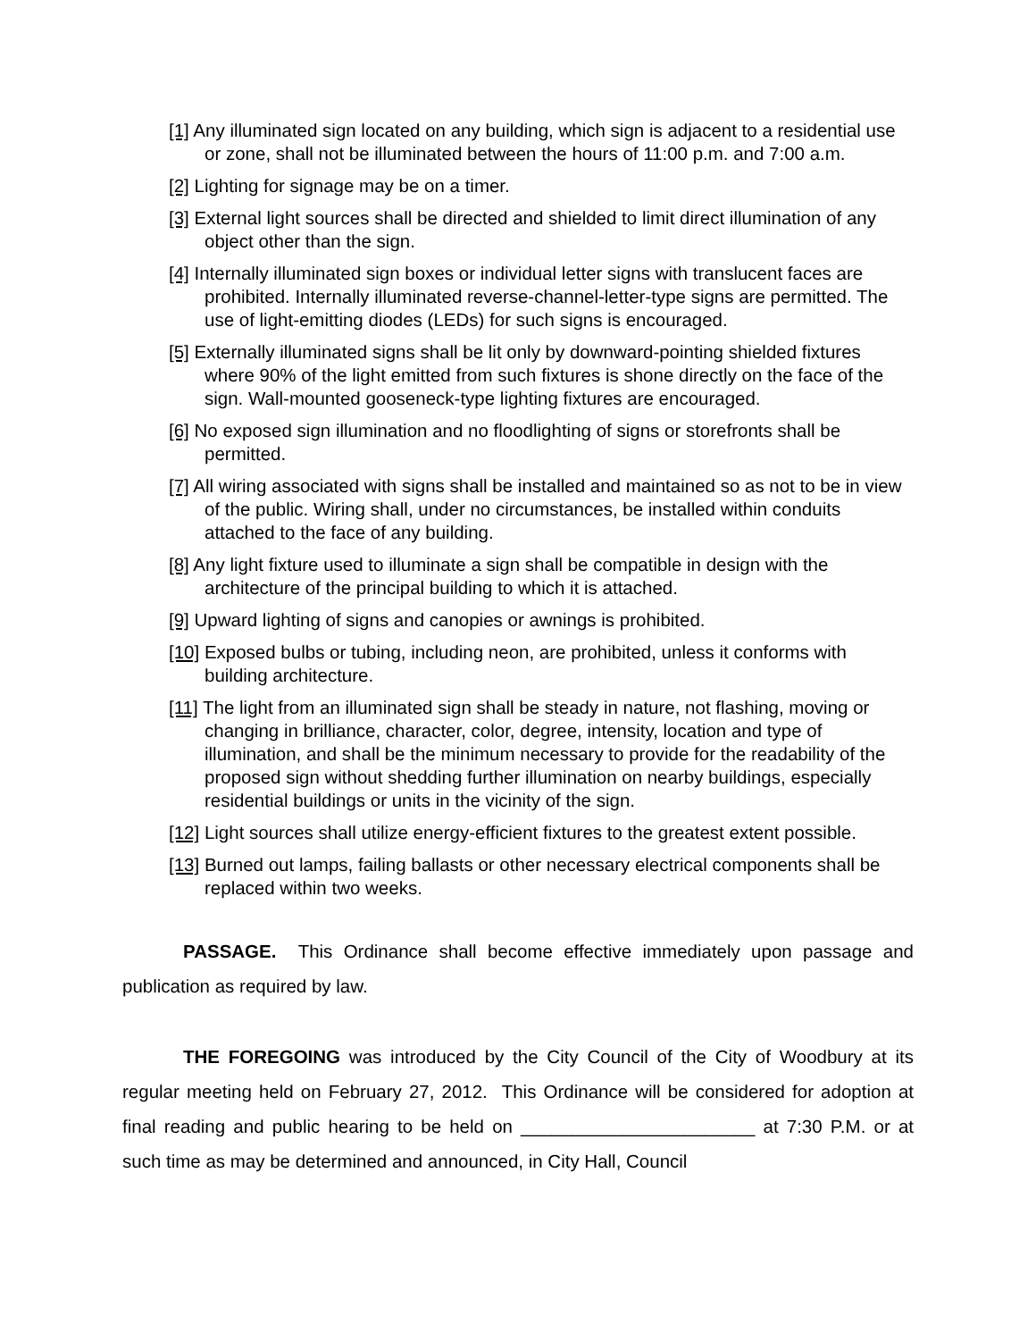[1] Any illuminated sign located on any building, which sign is adjacent to a residential use or zone, shall not be illuminated between the hours of 11:00 p.m. and 7:00 a.m.
[2] Lighting for signage may be on a timer.
[3] External light sources shall be directed and shielded to limit direct illumination of any object other than the sign.
[4] Internally illuminated sign boxes or individual letter signs with translucent faces are prohibited. Internally illuminated reverse-channel-letter-type signs are permitted. The use of light-emitting diodes (LEDs) for such signs is encouraged.
[5] Externally illuminated signs shall be lit only by downward-pointing shielded fixtures where 90% of the light emitted from such fixtures is shone directly on the face of the sign. Wall-mounted gooseneck-type lighting fixtures are encouraged.
[6] No exposed sign illumination and no floodlighting of signs or storefronts shall be permitted.
[7] All wiring associated with signs shall be installed and maintained so as not to be in view of the public. Wiring shall, under no circumstances, be installed within conduits attached to the face of any building.
[8] Any light fixture used to illuminate a sign shall be compatible in design with the architecture of the principal building to which it is attached.
[9] Upward lighting of signs and canopies or awnings is prohibited.
[10] Exposed bulbs or tubing, including neon, are prohibited, unless it conforms with building architecture.
[11] The light from an illuminated sign shall be steady in nature, not flashing, moving or changing in brilliance, character, color, degree, intensity, location and type of illumination, and shall be the minimum necessary to provide for the readability of the proposed sign without shedding further illumination on nearby buildings, especially residential buildings or units in the vicinity of the sign.
[12] Light sources shall utilize energy-efficient fixtures to the greatest extent possible.
[13] Burned out lamps, failing ballasts or other necessary electrical components shall be replaced within two weeks.
PASSAGE. This Ordinance shall become effective immediately upon passage and publication as required by law.
THE FOREGOING was introduced by the City Council of the City of Woodbury at its regular meeting held on February 27, 2012. This Ordinance will be considered for adoption at final reading and public hearing to be held on _______________________ at 7:30 P.M. or at such time as may be determined and announced, in City Hall, Council